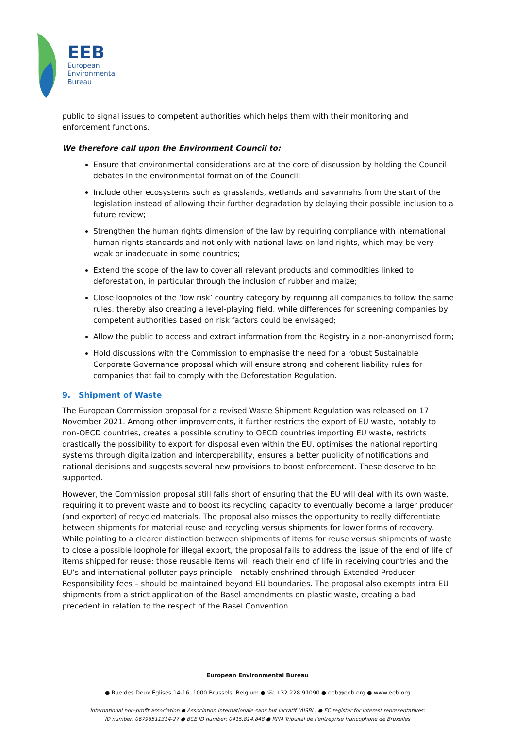EEB
European
Environmental
Bureau
public to signal issues to competent authorities which helps them with their monitoring and enforcement functions.
We therefore call upon the Environment Council to:
Ensure that environmental considerations are at the core of discussion by holding the Council debates in the environmental formation of the Council;
Include other ecosystems such as grasslands, wetlands and savannahs from the start of the legislation instead of allowing their further degradation by delaying their possible inclusion to a future review;
Strengthen the human rights dimension of the law by requiring compliance with international human rights standards and not only with national laws on land rights, which may be very weak or inadequate in some countries;
Extend the scope of the law to cover all relevant products and commodities linked to deforestation, in particular through the inclusion of rubber and maize;
Close loopholes of the ‘low risk’ country category by requiring all companies to follow the same rules, thereby also creating a level-playing field, while differences for screening companies by competent authorities based on risk factors could be envisaged;
Allow the public to access and extract information from the Registry in a non-anonymised form;
Hold discussions with the Commission to emphasise the need for a robust Sustainable Corporate Governance proposal which will ensure strong and coherent liability rules for companies that fail to comply with the Deforestation Regulation.
9. Shipment of Waste
The European Commission proposal for a revised Waste Shipment Regulation was released on 17 November 2021. Among other improvements, it further restricts the export of EU waste, notably to non-OECD countries, creates a possible scrutiny to OECD countries importing EU waste, restricts drastically the possibility to export for disposal even within the EU, optimises the national reporting systems through digitalization and interoperability, ensures a better publicity of notifications and national decisions and suggests several new provisions to boost enforcement. These deserve to be supported.
However, the Commission proposal still falls short of ensuring that the EU will deal with its own waste, requiring it to prevent waste and to boost its recycling capacity to eventually become a larger producer (and exporter) of recycled materials. The proposal also misses the opportunity to really differentiate between shipments for material reuse and recycling versus shipments for lower forms of recovery. While pointing to a clearer distinction between shipments of items for reuse versus shipments of waste to close a possible loophole for illegal export, the proposal fails to address the issue of the end of life of items shipped for reuse: those reusable items will reach their end of life in receiving countries and the EU’s and international polluter pays principle – notably enshrined through Extended Producer Responsibility fees – should be maintained beyond EU boundaries. The proposal also exempts intra EU shipments from a strict application of the Basel amendments on plastic waste, creating a bad precedent in relation to the respect of the Basel Convention.
European Environmental Bureau
● Rue des Deux Églises 14-16, 1000 Brussels, Belgium ● ☏ +32 228 91090 ● eeb@eeb.org ● www.eeb.org
International non-profit association ● Association internationale sans but lucratif (AISBL) ● EC register for interest representatives:
ID number: 06798511314-27 ● BCE ID number: 0415.814.848 ● RPM Tribunal de l’entreprise francophone de Bruxelles